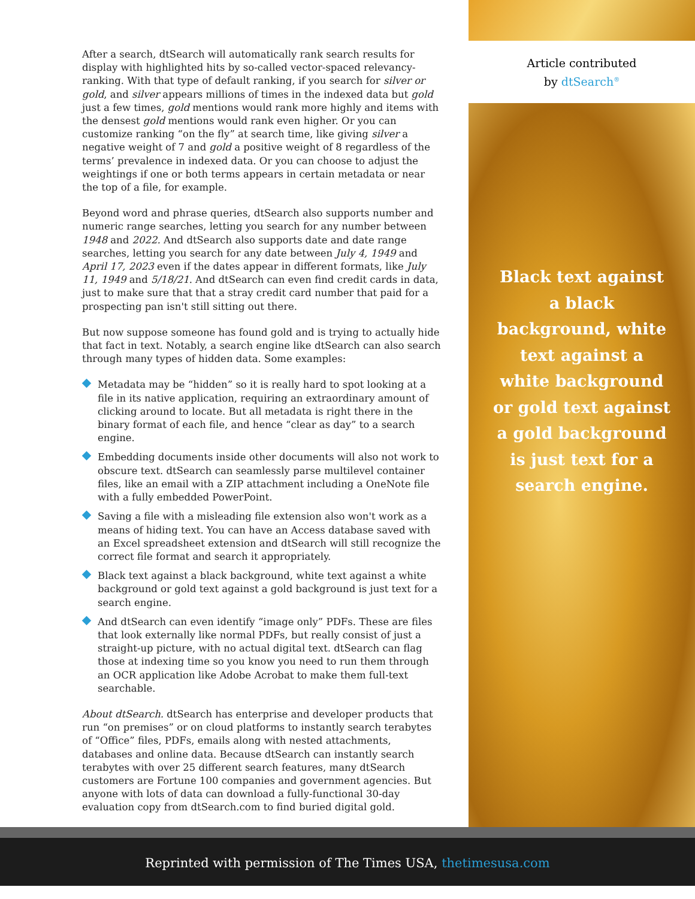After a search, dtSearch will automatically rank search results for display with highlighted hits by so-called vector-spaced relevancy-ranking. With that type of default ranking, if you search for silver or gold, and silver appears millions of times in the indexed data but gold just a few times, gold mentions would rank more highly and items with the densest gold mentions would rank even higher. Or you can customize ranking “on the fly” at search time, like giving silver a negative weight of 7 and gold a positive weight of 8 regardless of the terms’ prevalence in indexed data. Or you can choose to adjust the weightings if one or both terms appears in certain metadata or near the top of a file, for example.
Beyond word and phrase queries, dtSearch also supports number and numeric range searches, letting you search for any number between 1948 and 2022. And dtSearch also supports date and date range searches, letting you search for any date between July 4, 1949 and April 17, 2023 even if the dates appear in different formats, like July 11, 1949 and 5/18/21. And dtSearch can even find credit cards in data, just to make sure that that a stray credit card number that paid for a prospecting pan isn't still sitting out there.
But now suppose someone has found gold and is trying to actually hide that fact in text. Notably, a search engine like dtSearch can also search through many types of hidden data. Some examples:
Metadata may be “hidden” so it is really hard to spot looking at a file in its native application, requiring an extraordinary amount of clicking around to locate. But all metadata is right there in the binary format of each file, and hence “clear as day” to a search engine.
Embedding documents inside other documents will also not work to obscure text. dtSearch can seamlessly parse multilevel container files, like an email with a ZIP attachment including a OneNote file with a fully embedded PowerPoint.
Saving a file with a misleading file extension also won't work as a means of hiding text. You can have an Access database saved with an Excel spreadsheet extension and dtSearch will still recognize the correct file format and search it appropriately.
Black text against a black background, white text against a white background or gold text against a gold background is just text for a search engine.
And dtSearch can even identify “image only” PDFs. These are files that look externally like normal PDFs, but really consist of just a straight-up picture, with no actual digital text. dtSearch can flag those at indexing time so you know you need to run them through an OCR application like Adobe Acrobat to make them full-text searchable.
About dtSearch. dtSearch has enterprise and developer products that run “on premises” or on cloud platforms to instantly search terabytes of “Office” files, PDFs, emails along with nested attachments, databases and online data. Because dtSearch can instantly search terabytes with over 25 different search features, many dtSearch customers are Fortune 100 companies and government agencies. But anyone with lots of data can download a fully-functional 30-day evaluation copy from dtSearch.com to find buried digital gold.
Article contributed
by dtSearch<sup>®</sup>
Black text against a black background, white text against a white background or gold text against a gold background is just text for a search engine.
Reprinted with permission of The Times USA, thetimesusa.com